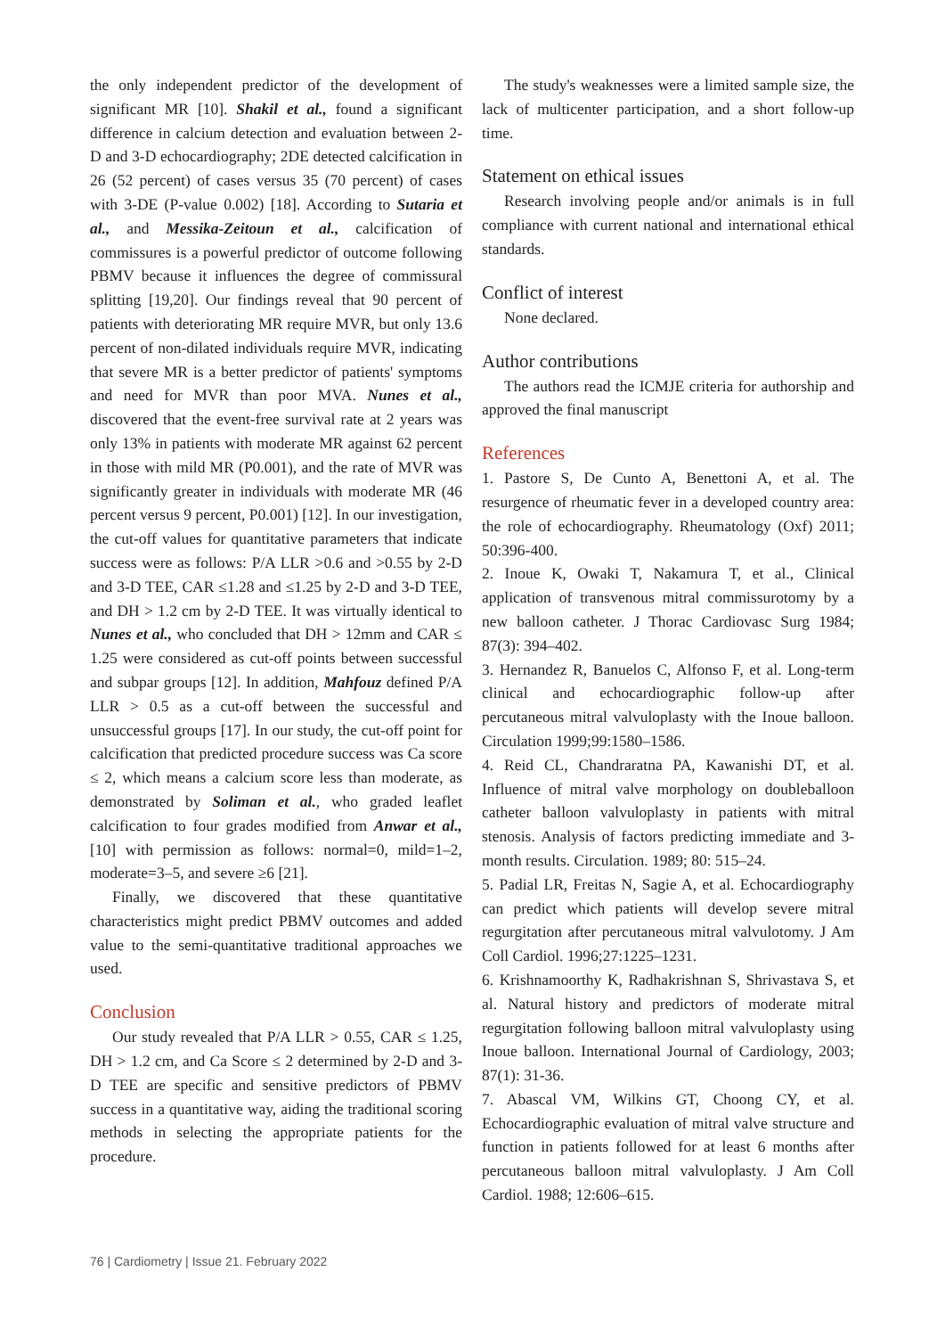the only independent predictor of the development of significant MR [10]. Shakil et al., found a significant difference in calcium detection and evaluation between 2-D and 3-D echocardiography; 2DE detected calcification in 26 (52 percent) of cases versus 35 (70 percent) of cases with 3-DE (P-value 0.002) [18]. According to Sutaria et al., and Messika-Zeitoun et al., calcification of commissures is a powerful predictor of outcome following PBMV because it influences the degree of commissural splitting [19,20]. Our findings reveal that 90 percent of patients with deteriorating MR require MVR, but only 13.6 percent of non-dilated individuals require MVR, indicating that severe MR is a better predictor of patients' symptoms and need for MVR than poor MVA. Nunes et al., discovered that the event-free survival rate at 2 years was only 13% in patients with moderate MR against 62 percent in those with mild MR (P0.001), and the rate of MVR was significantly greater in individuals with moderate MR (46 percent versus 9 percent, P0.001) [12]. In our investigation, the cut-off values for quantitative parameters that indicate success were as follows: P/A LLR >0.6 and >0.55 by 2-D and 3-D TEE, CAR ≤1.28 and ≤1.25 by 2-D and 3-D TEE, and DH > 1.2 cm by 2-D TEE. It was virtually identical to Nunes et al., who concluded that DH > 12mm and CAR ≤ 1.25 were considered as cut-off points between successful and subpar groups [12]. In addition, Mahfouz defined P/A LLR > 0.5 as a cut-off between the successful and unsuccessful groups [17]. In our study, the cut-off point for calcification that predicted procedure success was Ca score ≤ 2, which means a calcium score less than moderate, as demonstrated by Soliman et al., who graded leaflet calcification to four grades modified from Anwar et al.,[10] with permission as follows: normal=0, mild=1–2, moderate=3–5, and severe ≥6 [21].
Finally, we discovered that these quantitative characteristics might predict PBMV outcomes and added value to the semi-quantitative traditional approaches we used.
Conclusion
Our study revealed that P/A LLR > 0.55, CAR ≤ 1.25, DH > 1.2 cm, and Ca Score ≤ 2 determined by 2-D and 3-D TEE are specific and sensitive predictors of PBMV success in a quantitative way, aiding the traditional scoring methods in selecting the appropriate patients for the procedure.
The study's weaknesses were a limited sample size, the lack of multicenter participation, and a short follow-up time.
Statement on ethical issues
Research involving people and/or animals is in full compliance with current national and international ethical standards.
Conflict of interest
None declared.
Author contributions
The authors read the ICMJE criteria for authorship and approved the final manuscript
References
1. Pastore S, De Cunto A, Benettoni A, et al. The resurgence of rheumatic fever in a developed country area: the role of echocardiography. Rheumatology (Oxf) 2011; 50:396-400.
2. Inoue K, Owaki T, Nakamura T, et al., Clinical application of transvenous mitral commissurotomy by a new balloon catheter. J Thorac Cardiovasc Surg 1984; 87(3): 394–402.
3. Hernandez R, Banuelos C, Alfonso F, et al. Long-term clinical and echocardiographic follow-up after percutaneous mitral valvuloplasty with the Inoue balloon. Circulation 1999;99:1580–1586.
4. Reid CL, Chandraratna PA, Kawanishi DT, et al. Influence of mitral valve morphology on doubleballoon catheter balloon valvuloplasty in patients with mitral stenosis. Analysis of factors predicting immediate and 3-month results. Circulation. 1989; 80: 515–24.
5. Padial LR, Freitas N, Sagie A, et al. Echocardiography can predict which patients will develop severe mitral regurgitation after percutaneous mitral valvulotomy. J Am Coll Cardiol. 1996;27:1225–1231.
6. Krishnamoorthy K, Radhakrishnan S, Shrivastava S, et al. Natural history and predictors of moderate mitral regurgitation following balloon mitral valvuloplasty using Inoue balloon. International Journal of Cardiology, 2003; 87(1): 31-36.
7. Abascal VM, Wilkins GT, Choong CY, et al. Echocardiographic evaluation of mitral valve structure and function in patients followed for at least 6 months after percutaneous balloon mitral valvuloplasty. J Am Coll Cardiol. 1988; 12:606–615.
76 | Cardiometry | Issue 21. February 2022